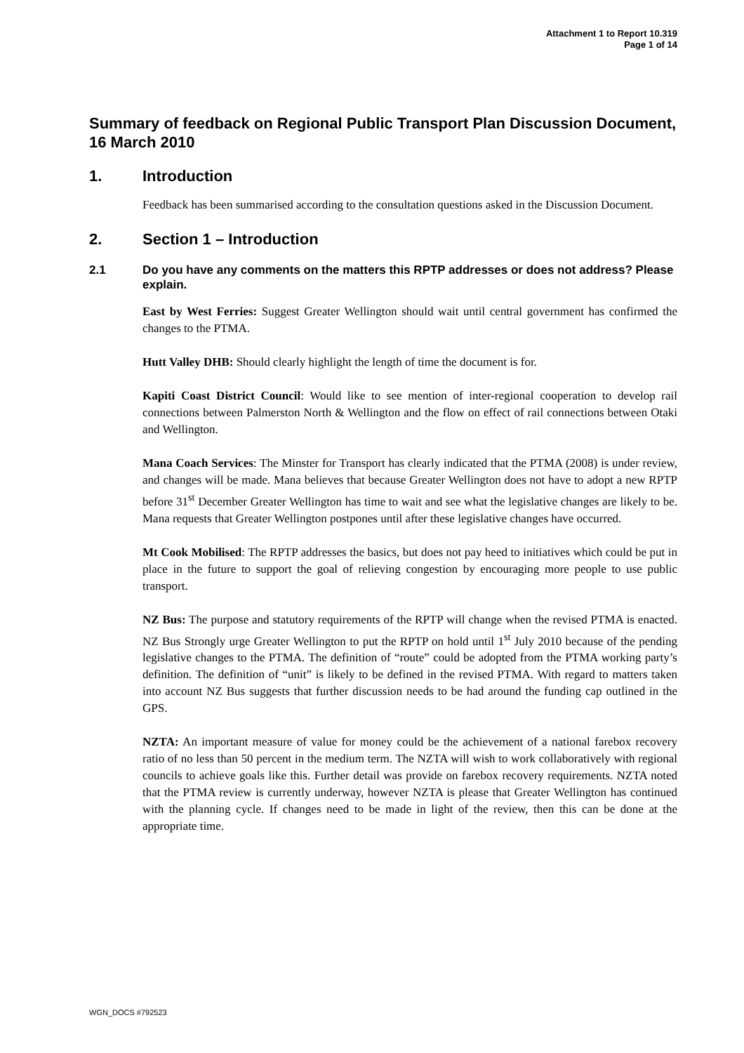Attachment 1 to Report 10.319
Page 1 of 14
Summary of feedback on Regional Public Transport Plan Discussion Document, 16 March 2010
1. Introduction
Feedback has been summarised according to the consultation questions asked in the Discussion Document.
2. Section 1 – Introduction
2.1 Do you have any comments on the matters this RPTP addresses or does not address? Please explain.
East by West Ferries: Suggest Greater Wellington should wait until central government has confirmed the changes to the PTMA.
Hutt Valley DHB: Should clearly highlight the length of time the document is for.
Kapiti Coast District Council: Would like to see mention of inter-regional cooperation to develop rail connections between Palmerston North & Wellington and the flow on effect of rail connections between Otaki and Wellington.
Mana Coach Services: The Minster for Transport has clearly indicated that the PTMA (2008) is under review, and changes will be made. Mana believes that because Greater Wellington does not have to adopt a new RPTP before 31<sup>st</sup> December Greater Wellington has time to wait and see what the legislative changes are likely to be. Mana requests that Greater Wellington postpones until after these legislative changes have occurred.
Mt Cook Mobilised: The RPTP addresses the basics, but does not pay heed to initiatives which could be put in place in the future to support the goal of relieving congestion by encouraging more people to use public transport.
NZ Bus: The purpose and statutory requirements of the RPTP will change when the revised PTMA is enacted. NZ Bus Strongly urge Greater Wellington to put the RPTP on hold until 1<sup>st</sup> July 2010 because of the pending legislative changes to the PTMA. The definition of “route” could be adopted from the PTMA working party’s definition. The definition of “unit” is likely to be defined in the revised PTMA. With regard to matters taken into account NZ Bus suggests that further discussion needs to be had around the funding cap outlined in the GPS.
NZTA: An important measure of value for money could be the achievement of a national farebox recovery ratio of no less than 50 percent in the medium term. The NZTA will wish to work collaboratively with regional councils to achieve goals like this. Further detail was provide on farebox recovery requirements. NZTA noted that the PTMA review is currently underway, however NZTA is please that Greater Wellington has continued with the planning cycle. If changes need to be made in light of the review, then this can be done at the appropriate time.
WGN_DOCS #792523